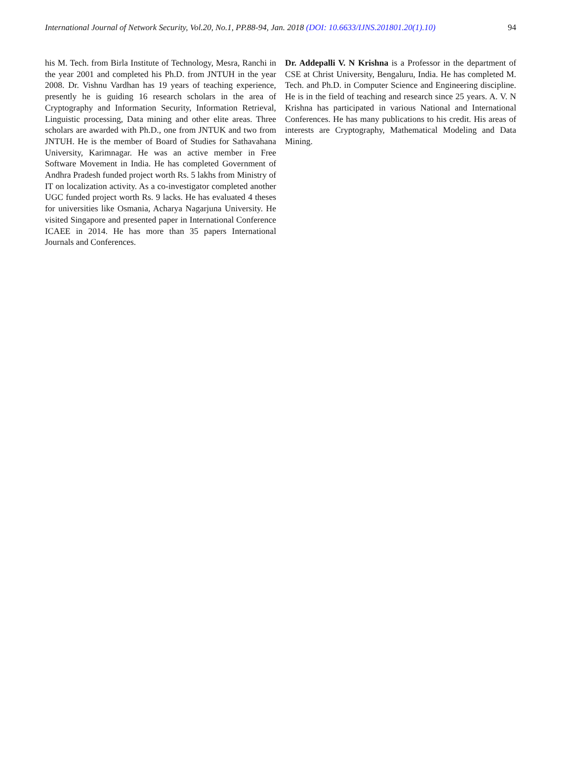International Journal of Network Security, Vol.20, No.1, PP.88-94, Jan. 2018 (DOI: 10.6633/IJNS.201801.20(1).10) 94
his M. Tech. from Birla Institute of Technology, Mesra, Ranchi in the year 2001 and completed his Ph.D. from JNTUH in the year 2008. Dr. Vishnu Vardhan has 19 years of teaching experience, presently he is guiding 16 research scholars in the area of Cryptography and Information Security, Information Retrieval, Linguistic processing, Data mining and other elite areas. Three scholars are awarded with Ph.D., one from JNTUK and two from JNTUH. He is the member of Board of Studies for Sathavahana University, Karimnagar. He was an active member in Free Software Movement in India. He has completed Government of Andhra Pradesh funded project worth Rs. 5 lakhs from Ministry of IT on localization activity. As a co-investigator completed another UGC funded project worth Rs. 9 lacks. He has evaluated 4 theses for universities like Osmania, Acharya Nagarjuna University. He visited Singapore and presented paper in International Conference ICAEE in 2014. He has more than 35 papers International Journals and Conferences.
Dr. Addepalli V. N Krishna is a Professor in the department of CSE at Christ University, Bengaluru, India. He has completed M. Tech. and Ph.D. in Computer Science and Engineering discipline. He is in the field of teaching and research since 25 years. A. V. N Krishna has participated in various National and International Conferences. He has many publications to his credit. His areas of interests are Cryptography, Mathematical Modeling and Data Mining.